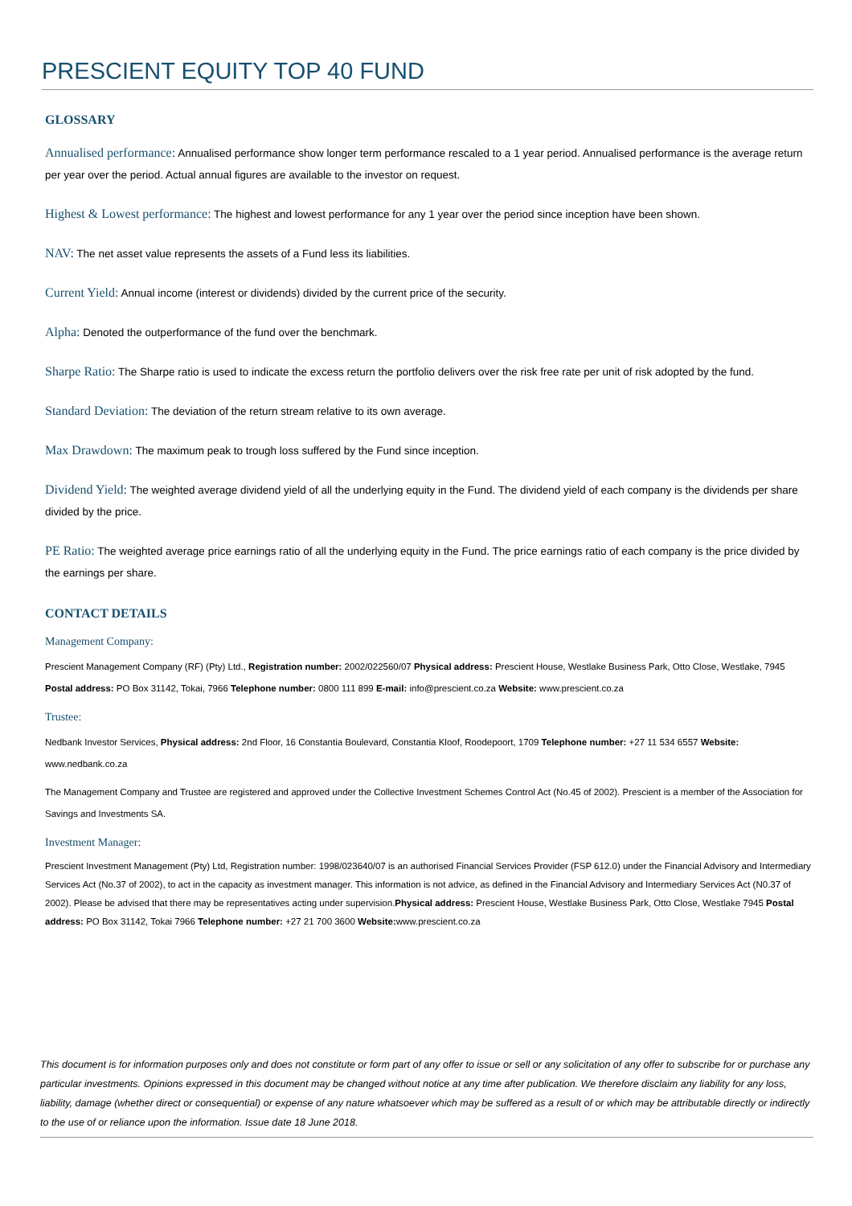PRESCIENT EQUITY TOP 40 FUND
GLOSSARY
Annualised performance: Annualised performance show longer term performance rescaled to a 1 year period. Annualised performance is the average return per year over the period. Actual annual figures are available to the investor on request.
Highest & Lowest performance: The highest and lowest performance for any 1 year over the period since inception have been shown.
NAV: The net asset value represents the assets of a Fund less its liabilities.
Current Yield: Annual income (interest or dividends) divided by the current price of the security.
Alpha: Denoted the outperformance of the fund over the benchmark.
Sharpe Ratio: The Sharpe ratio is used to indicate the excess return the portfolio delivers over the risk free rate per unit of risk adopted by the fund.
Standard Deviation: The deviation of the return stream relative to its own average.
Max Drawdown: The maximum peak to trough loss suffered by the Fund since inception.
Dividend Yield: The weighted average dividend yield of all the underlying equity in the Fund. The dividend yield of each company is the dividends per share divided by the price.
PE Ratio: The weighted average price earnings ratio of all the underlying equity in the Fund. The price earnings ratio of each company is the price divided by the earnings per share.
CONTACT DETAILS
Management Company:
Prescient Management Company (RF) (Pty) Ltd., Registration number: 2002/022560/07 Physical address: Prescient House, Westlake Business Park, Otto Close, Westlake, 7945 Postal address: PO Box 31142, Tokai, 7966 Telephone number: 0800 111 899 E-mail: info@prescient.co.za Website: www.prescient.co.za
Trustee:
Nedbank Investor Services, Physical address: 2nd Floor, 16 Constantia Boulevard, Constantia Kloof, Roodepoort, 1709 Telephone number: +27 11 534 6557 Website: www.nedbank.co.za
The Management Company and Trustee are registered and approved under the Collective Investment Schemes Control Act (No.45 of 2002). Prescient is a member of the Association for Savings and Investments SA.
Investment Manager:
Prescient Investment Management (Pty) Ltd, Registration number: 1998/023640/07 is an authorised Financial Services Provider (FSP 612.0) under the Financial Advisory and Intermediary Services Act (No.37 of 2002), to act in the capacity as investment manager. This information is not advice, as defined in the Financial Advisory and Intermediary Services Act (N0.37 of 2002). Please be advised that there may be representatives acting under supervision.Physical address: Prescient House, Westlake Business Park, Otto Close, Westlake 7945 Postal address: PO Box 31142, Tokai 7966 Telephone number: +27 21 700 3600 Website: www.prescient.co.za
This document is for information purposes only and does not constitute or form part of any offer to issue or sell or any solicitation of any offer to subscribe for or purchase any particular investments. Opinions expressed in this document may be changed without notice at any time after publication. We therefore disclaim any liability for any loss, liability, damage (whether direct or consequential) or expense of any nature whatsoever which may be suffered as a result of or which may be attributable directly or indirectly to the use of or reliance upon the information. Issue date 18 June 2018.